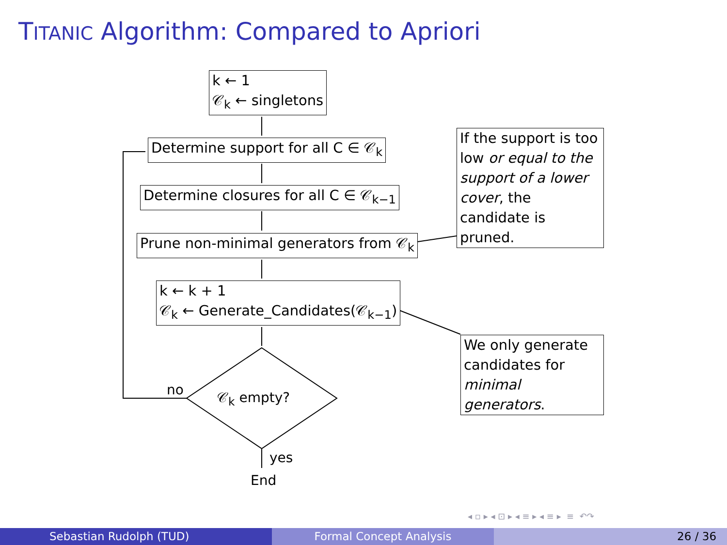TITANIC Algorithm: Compared to Apriori
k ← 1
𝒞<sub>k</sub> ← singletons
Determine support for all C ∈ 𝒞<sub>k</sub>
Determine closures for all C ∈ 𝒞<sub>k−1</sub>
Prune non-minimal generators from 𝒞<sub>k</sub>
k ← k + 1
𝒞<sub>k</sub> ← Generate_Candidates(𝒞<sub>k−1</sub>)
𝒞<sub>k</sub> empty?
no
yes
End
If the support is too low or equal to the support of a lower cover, the candidate is pruned.
We only generate candidates for minimal generators.
◂ ▫ ▸ ◂ ⊡ ▸ ◂ ≡ ▸ ◂ ≡ ▸ ≡ ↶↷
Sebastian Rudolph (TUD) Formal Concept Analysis 26 / 36